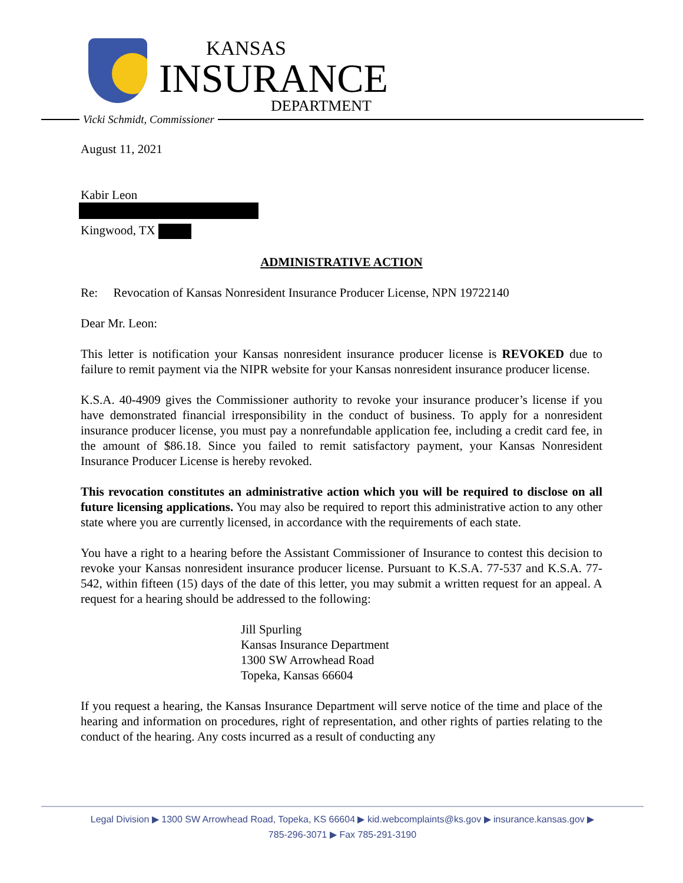KANSAS
INSURANCE
DEPARTMENT
Vicki Schmidt, Commissioner
August 11, 2021
Kabir Leon
Kingwood, TX
ADMINISTRATIVE ACTION
Re: Revocation of Kansas Nonresident Insurance Producer License, NPN 19722140
Dear Mr. Leon:
This letter is notification your Kansas nonresident insurance producer license is REVOKED due to failure to remit payment via the NIPR website for your Kansas nonresident insurance producer license.
K.S.A. 40-4909 gives the Commissioner authority to revoke your insurance producer’s license if you have demonstrated financial irresponsibility in the conduct of business. To apply for a nonresident insurance producer license, you must pay a nonrefundable application fee, including a credit card fee, in the amount of $86.18. Since you failed to remit satisfactory payment, your Kansas Nonresident Insurance Producer License is hereby revoked.
This revocation constitutes an administrative action which you will be required to disclose on all future licensing applications. You may also be required to report this administrative action to any other state where you are currently licensed, in accordance with the requirements of each state.
You have a right to a hearing before the Assistant Commissioner of Insurance to contest this decision to revoke your Kansas nonresident insurance producer license. Pursuant to K.S.A. 77-537 and K.S.A. 77-542, within fifteen (15) days of the date of this letter, you may submit a written request for an appeal. A request for a hearing should be addressed to the following:
Jill Spurling
Kansas Insurance Department
1300 SW Arrowhead Road
Topeka, Kansas 66604
If you request a hearing, the Kansas Insurance Department will serve notice of the time and place of the hearing and information on procedures, right of representation, and other rights of parties relating to the conduct of the hearing. Any costs incurred as a result of conducting any
Legal Division ▶ 1300 SW Arrowhead Road, Topeka, KS 66604 ▶ kid.webcomplaints@ks.gov ▶ insurance.kansas.gov ▶
785-296-3071 ▶ Fax 785-291-3190